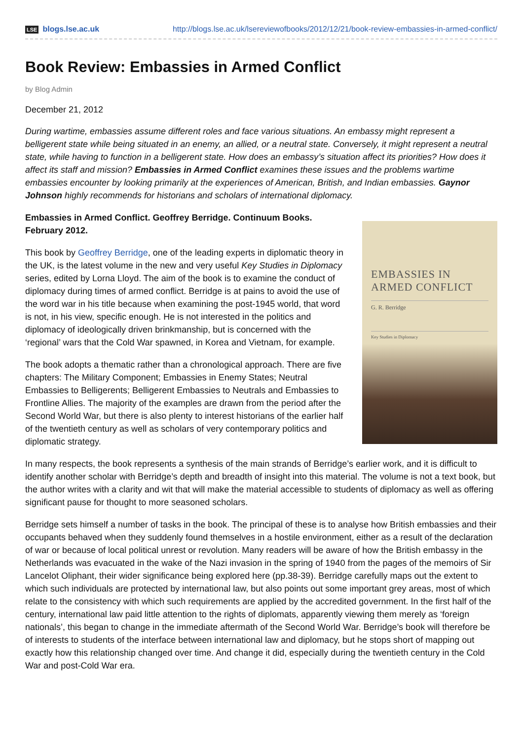LSE blogs.lse.ac.uk http://blogs.lse.ac.uk/lsereviewofbooks/2012/12/21/book-review-embassies-in-armed-conflict/
Book Review: Embassies in Armed Conflict
by Blog Admin
December 21, 2012
During wartime, embassies assume different roles and face various situations. An embassy might represent a belligerent state while being situated in an enemy, an allied, or a neutral state. Conversely, it might represent a neutral state, while having to function in a belligerent state. How does an embassy’s situation affect its priorities? How does it affect its staff and mission? Embassies in Armed Conflict examines these issues and the problems wartime embassies encounter by looking primarily at the experiences of American, British, and Indian embassies. Gaynor Johnson highly recommends for historians and scholars of international diplomacy.
Embassies in Armed Conflict. Geoffrey Berridge. Continuum Books. February 2012.
This book by Geoffrey Berridge, one of the leading experts in diplomatic theory in the UK, is the latest volume in the new and very useful Key Studies in Diplomacy series, edited by Lorna Lloyd. The aim of the book is to examine the conduct of diplomacy during times of armed conflict. Berridge is at pains to avoid the use of the word war in his title because when examining the post-1945 world, that word is not, in his view, specific enough. He is not interested in the politics and diplomacy of ideologically driven brinkmanship, but is concerned with the ‘regional’ wars that the Cold War spawned, in Korea and Vietnam, for example.
The book adopts a thematic rather than a chronological approach. There are five chapters: The Military Component; Embassies in Enemy States; Neutral Embassies to Belligerents; Belligerent Embassies to Neutrals and Embassies to Frontline Allies. The majority of the examples are drawn from the period after the Second World War, but there is also plenty to interest historians of the earlier half of the twentieth century as well as scholars of very contemporary politics and diplomatic strategy.
EMBASSIES IN
ARMED CONFLICT
G. R. Berridge
Key Studies in Diplomacy
In many respects, the book represents a synthesis of the main strands of Berridge’s earlier work, and it is difficult to identify another scholar with Berridge’s depth and breadth of insight into this material. The volume is not a text book, but the author writes with a clarity and wit that will make the material accessible to students of diplomacy as well as offering significant pause for thought to more seasoned scholars.
Berridge sets himself a number of tasks in the book. The principal of these is to analyse how British embassies and their occupants behaved when they suddenly found themselves in a hostile environment, either as a result of the declaration of war or because of local political unrest or revolution. Many readers will be aware of how the British embassy in the Netherlands was evacuated in the wake of the Nazi invasion in the spring of 1940 from the pages of the memoirs of Sir Lancelot Oliphant, their wider significance being explored here (pp.38-39). Berridge carefully maps out the extent to which such individuals are protected by international law, but also points out some important grey areas, most of which relate to the consistency with which such requirements are applied by the accredited government. In the first half of the century, international law paid little attention to the rights of diplomats, apparently viewing them merely as ‘foreign nationals’, this began to change in the immediate aftermath of the Second World War. Berridge’s book will therefore be of interests to students of the interface between international law and diplomacy, but he stops short of mapping out exactly how this relationship changed over time. And change it did, especially during the twentieth century in the Cold War and post-Cold War era.